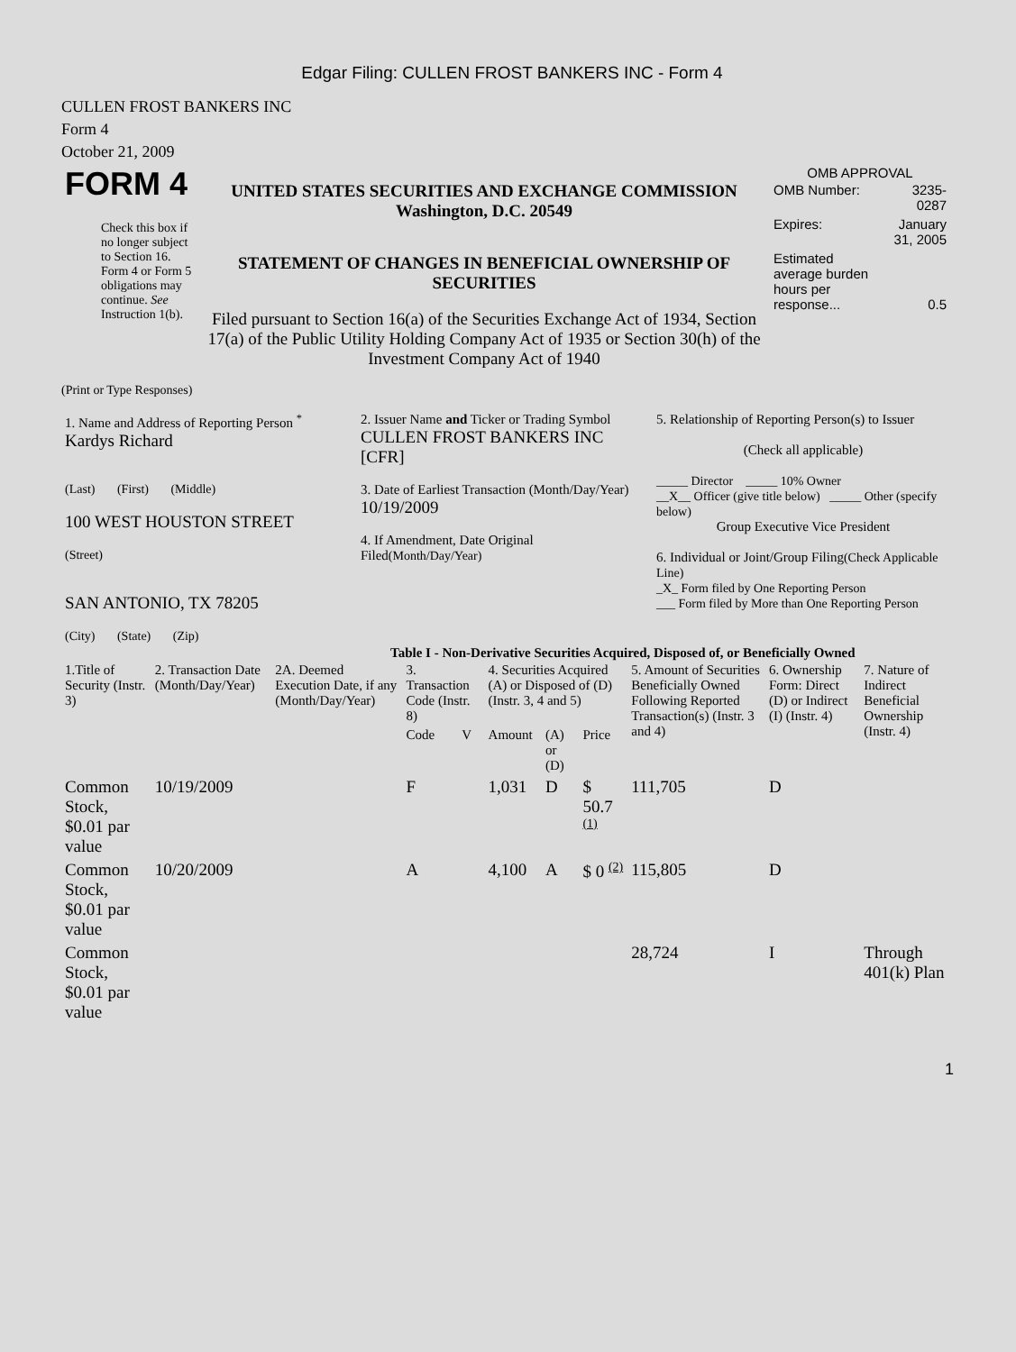Edgar Filing: CULLEN FROST BANKERS INC - Form 4
CULLEN FROST BANKERS INC
Form 4
October 21, 2009
| FORM 4 Check this box if no longer subject to Section 16. Form 4 or Form 5 obligations may continue. See Instruction 1(b). | UNITED STATES SECURITIES AND EXCHANGE COMMISSION Washington, D.C. 20549 STATEMENT OF CHANGES IN BENEFICIAL OWNERSHIP OF SECURITIES Filed pursuant to Section 16(a) of the Securities Exchange Act of 1934, Section 17(a) of the Public Utility Holding Company Act of 1935 or Section 30(h) of the Investment Company Act of 1940 | OMB APPROVAL / OMB Number: / 3235-0287 / / Expires: / January 31, 2005 / / Estimated average burden hours per response... / 0.5 / |
(Print or Type Responses)
| 1. Name and Address of Reporting Person <sup>*</sup> Kardys Richard (Last) (First) (Middle) 100 WEST HOUSTON STREET (Street) SAN ANTONIO, TX 78205 (City) (State) (Zip) | 2. Issuer Name and Ticker or Trading Symbol CULLEN FROST BANKERS INC [CFR] 3. Date of Earliest Transaction (Month/Day/Year) 10/19/2009 4. If Amendment, Date Original Filed (Month/Day/Year) | 5. Relationship of Reporting Person(s) to Issuer (Check all applicable) _____ Director _____ 10% Owner __X__ Officer (give title below) _____ Other (specify below) Group Executive Vice President 6. Individual or Joint/Group Filing (Check Applicable Line) _X_ Form filed by One Reporting Person ___ Form filed by More than One Reporting Person |
Table I - Non-Derivative Securities Acquired, Disposed of, or Beneficially Owned
| 1.Title of Security (Instr. 3) | 2. Transaction Date (Month/Day/Year) | 2A. Deemed Execution Date, if any (Month/Day/Year) | 3. Transaction Code (Instr. 8) | | 4. Securities Acquired (A) or Disposed of (D) (Instr. 3, 4 and 5) | | | 5. Amount of Securities Beneficially Owned Following Reported Transaction(s) (Instr. 3 and 4) | 6. Ownership Form: Direct (D) or Indirect (I) (Instr. 4) | 7. Nature of Indirect Beneficial Ownership (Instr. 4) |
| --- | --- | --- | --- | --- | --- | --- | --- | --- | --- | --- |
| | | | Code | V | Amount | (A) or (D) | Price | | | |
| Common Stock, $0.01 par value | 10/19/2009 | | F | | 1,031 | D | $ 50.7 <sup>(1)</sup> | 111,705 | D | |
| Common Stock, $0.01 par value | 10/20/2009 | | A | | 4,100 | A | $ 0 <sup>(2)</sup> | 115,805 | D | |
| Common Stock, $0.01 par value | | | | | | | | 28,724 | I | Through 401(k) Plan |
1